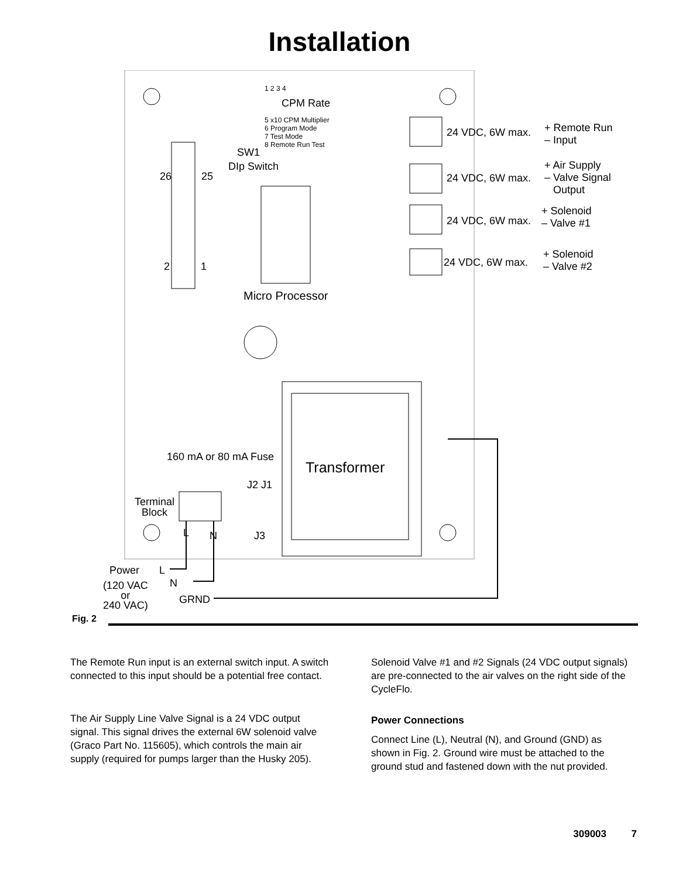Installation
1 2 3 4
CPM Rate
5 x10 CPM Multiplier
6 Program Mode
7 Test Mode
8 Remote Run Test
SW1
DIp Switch
26 25
2 1
Micro Processor
24 VDC, 6W max. + Remote Run
– Input
24 VDC, 6W max.
+ Air Supply
– Valve Signal
Output
24 VDC, 6W max.
+ Solenoid
– Valve #1
24 VDC, 6W max.
+ Solenoid
– Valve #2
160 mA or 80 mA Fuse
Transformer
J2 J1
Terminal
Block
L N J3
Power L
N (120 VAC
or
240 VAC)
GRND
Fig. 2
The Remote Run input is an external switch input. A switch connected to this input should be a potential free contact.
The Air Supply Line Valve Signal is a 24 VDC output signal. This signal drives the external 6W solenoid valve (Graco Part No. 115605), which controls the main air supply (required for pumps larger than the Husky 205).
Solenoid Valve #1 and #2 Signals (24 VDC output signals) are pre-connected to the air valves on the right side of the CycleFlo.
Power Connections
Connect Line (L), Neutral (N), and Ground (GND) as shown in Fig. 2. Ground wire must be attached to the ground stud and fastened down with the nut provided.
309003 7